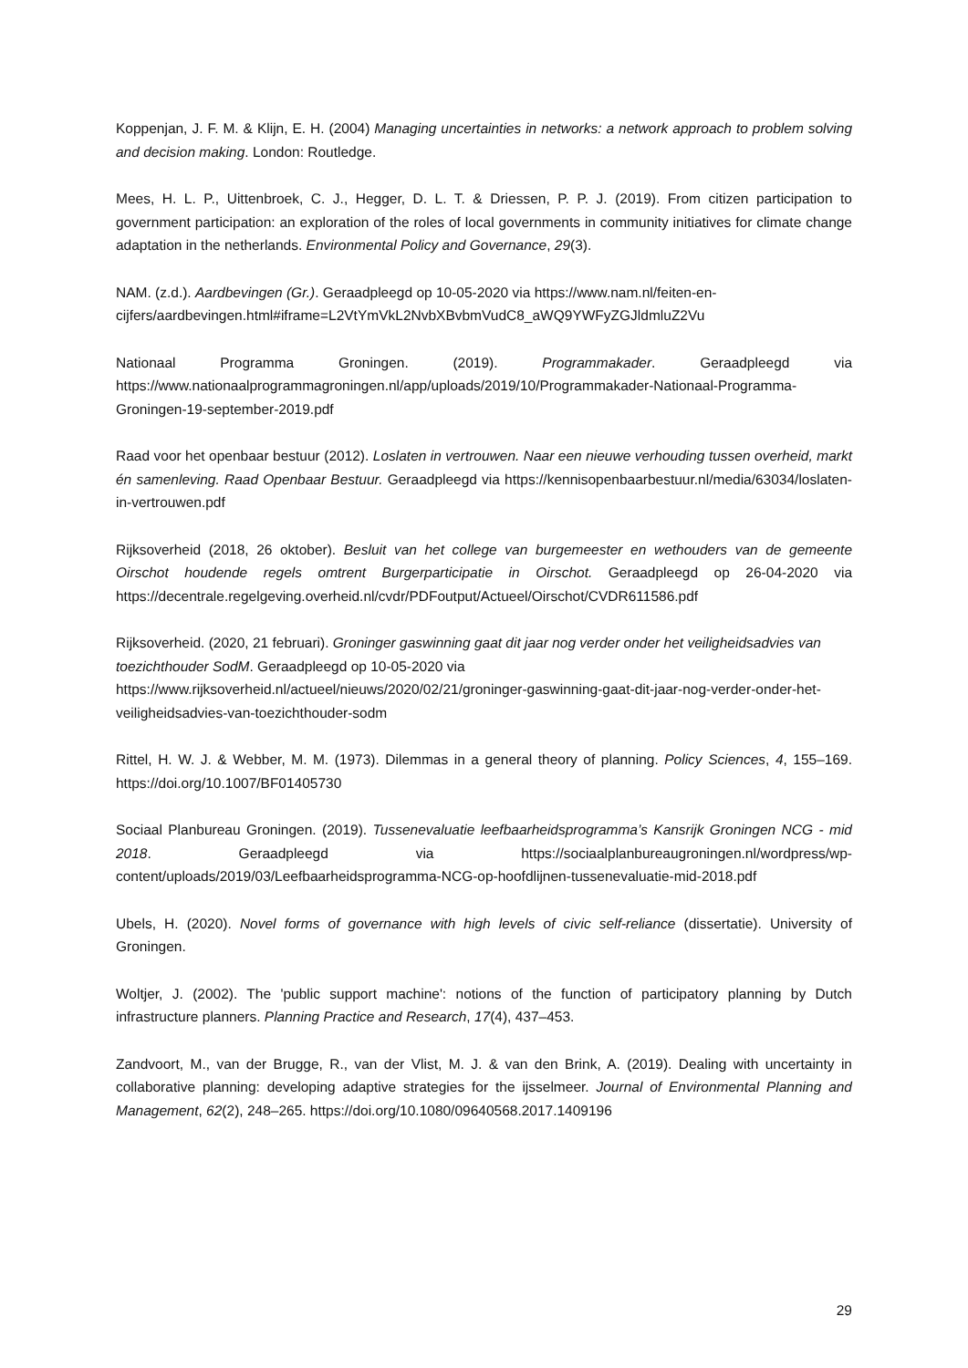Koppenjan, J. F. M. & Klijn, E. H. (2004) Managing uncertainties in networks: a network approach to problem solving and decision making. London: Routledge.
Mees, H. L. P., Uittenbroek, C. J., Hegger, D. L. T. & Driessen, P. P. J. (2019). From citizen participation to government participation: an exploration of the roles of local governments in community initiatives for climate change adaptation in the netherlands. Environmental Policy and Governance, 29(3).
NAM. (z.d.). Aardbevingen (Gr.). Geraadpleegd op 10-05-2020 via https://www.nam.nl/feiten-en-cijfers/aardbevingen.html#iframe=L2VtYmVkL2NvbXBvbmVudC8_aWQ9YWFyZGJldmluZ2Vu
Nationaal Programma Groningen. (2019). Programmakader. Geraadpleegd via https://www.nationaalprogrammagroningen.nl/app/uploads/2019/10/Programmakader-Nationaal-Programma-Groningen-19-september-2019.pdf
Raad voor het openbaar bestuur (2012). Loslaten in vertrouwen. Naar een nieuwe verhouding tussen overheid, markt én samenleving. Raad Openbaar Bestuur. Geraadpleegd via https://kennisopenbaarbestuur.nl/media/63034/loslaten-in-vertrouwen.pdf
Rijksoverheid (2018, 26 oktober). Besluit van het college van burgemeester en wethouders van de gemeente Oirschot houdende regels omtrent Burgerparticipatie in Oirschot. Geraadpleegd op 26-04-2020 via https://decentrale.regelgeving.overheid.nl/cvdr/PDFoutput/Actueel/Oirschot/CVDR611586.pdf
Rijksoverheid. (2020, 21 februari). Groninger gaswinning gaat dit jaar nog verder onder het veiligheidsadvies van toezichthouder SodM. Geraadpleegd op 10-05-2020 via https://www.rijksoverheid.nl/actueel/nieuws/2020/02/21/groninger-gaswinning-gaat-dit-jaar-nog-verder-onder-het-veiligheidsadvies-van-toezichthouder-sodm
Rittel, H. W. J. & Webber, M. M. (1973). Dilemmas in a general theory of planning. Policy Sciences, 4, 155–169. https://doi.org/10.1007/BF01405730
Sociaal Planbureau Groningen. (2019). Tussenevaluatie leefbaarheidsprogramma’s Kansrijk Groningen NCG - mid 2018. Geraadpleegd via https://sociaalplanbureaugroningen.nl/wordpress/wp-content/uploads/2019/03/Leefbaarheidsprogramma-NCG-op-hoofdlijnen-tussenevaluatie-mid-2018.pdf
Ubels, H. (2020). Novel forms of governance with high levels of civic self-reliance (dissertatie). University of Groningen.
Woltjer, J. (2002). The 'public support machine': notions of the function of participatory planning by Dutch infrastructure planners. Planning Practice and Research, 17(4), 437–453.
Zandvoort, M., van der Brugge, R., van der Vlist, M. J. & van den Brink, A. (2019). Dealing with uncertainty in collaborative planning: developing adaptive strategies for the ijsselmeer. Journal of Environmental Planning and Management, 62(2), 248–265. https://doi.org/10.1080/09640568.2017.1409196
29